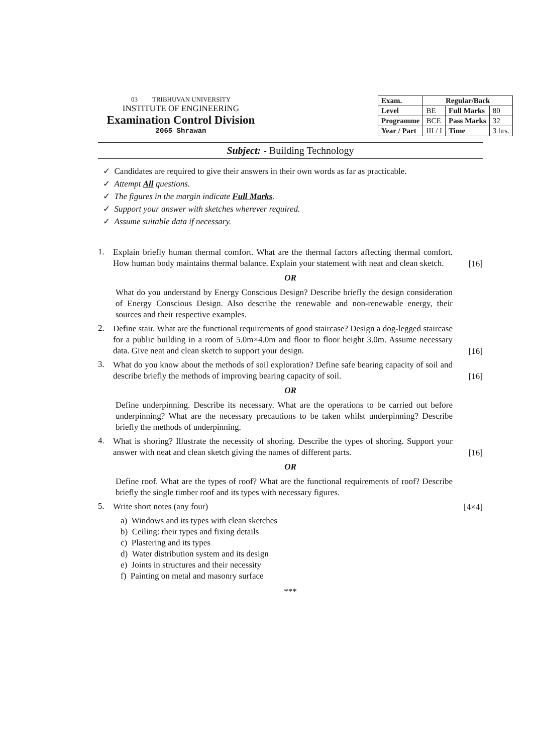03 TRIBHUVAN UNIVERSITY
INSTITUTE OF ENGINEERING
Examination Control Division
2065 Shrawan
| Exam. | Regular/Back | | |
| --- | --- | --- | --- |
| Level | BE | Full Marks | 80 |
| Programme | BCE | Pass Marks | 32 |
| Year / Part | III / I | Time | 3 hrs. |
Subject: - Building Technology
✓ Candidates are required to give their answers in their own words as far as practicable.
✓ Attempt All questions.
✓ The figures in the margin indicate Full Marks.
✓ Support your answer with sketches wherever required.
✓ Assume suitable data if necessary.
1. Explain briefly human thermal comfort. What are the thermal factors affecting thermal comfort. How human body maintains thermal balance. Explain your statement with neat and clean sketch. [16]
OR
What do you understand by Energy Conscious Design? Describe briefly the design consideration of Energy Conscious Design. Also describe the renewable and non-renewable energy, their sources and their respective examples.
2. Define stair. What are the functional requirements of good staircase? Design a dog-legged staircase for a public building in a room of 5.0m×4.0m and floor to floor height 3.0m. Assume necessary data. Give neat and clean sketch to support your design. [16]
3. What do you know about the methods of soil exploration? Define safe bearing capacity of soil and describe briefly the methods of improving bearing capacity of soil. [16]
OR
Define underpinning. Describe its necessary. What are the operations to be carried out before underpinning? What are the necessary precautions to be taken whilst underpinning? Describe briefly the methods of underpinning.
4. What is shoring? Illustrate the necessity of shoring. Describe the types of shoring. Support your answer with neat and clean sketch giving the names of different parts. [16]
OR
Define roof. What are the types of roof? What are the functional requirements of roof? Describe briefly the single timber roof and its types with necessary figures.
5. Write short notes (any four) [4×4]
a) Windows and its types with clean sketches
b) Ceiling: their types and fixing details
c) Plastering and its types
d) Water distribution system and its design
e) Joints in structures and their necessity
f) Painting on metal and masonry surface
***